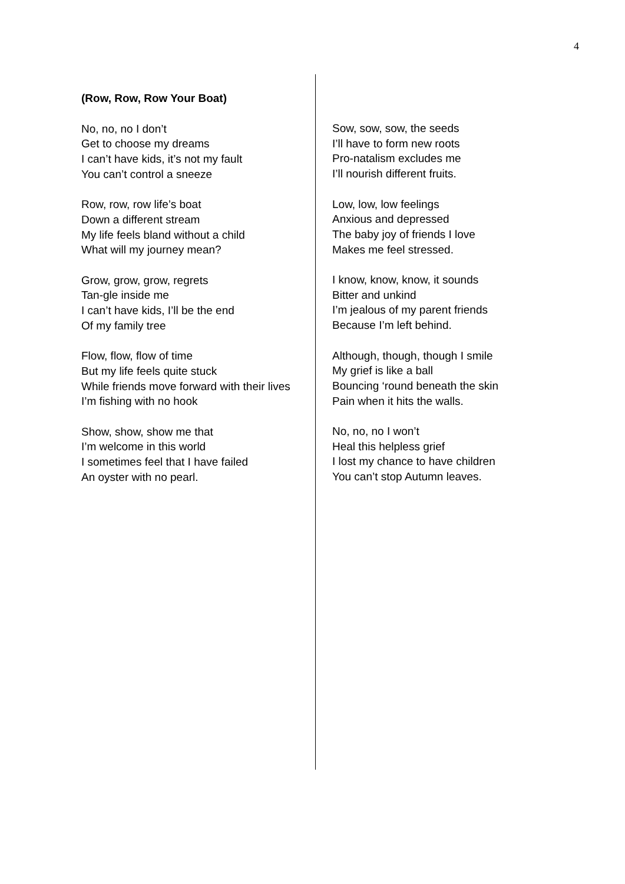4
(Row, Row, Row Your Boat)
No, no, no I don’t
Get to choose my dreams
I can’t have kids, it’s not my fault
You can’t control a sneeze
Row, row, row life’s boat
Down a different stream
My life feels bland without a child
What will my journey mean?
Grow, grow, grow, regrets
Tan-gle inside me
I can’t have kids, I’ll be the end
Of my family tree
Flow, flow, flow of time
But my life feels quite stuck
While friends move forward with their lives
I’m fishing with no hook
Show, show, show me that
I’m welcome in this world
I sometimes feel that I have failed
An oyster with no pearl.
Sow, sow, sow, the seeds
I’ll have to form new roots
Pro-natalism excludes me
I’ll nourish different fruits.
Low, low, low feelings
Anxious and depressed
The baby joy of friends I love
Makes me feel stressed.
I know, know, know, it sounds
Bitter and unkind
I’m jealous of my parent friends
Because I’m left behind.
Although, though, though I smile
My grief is like a ball
Bouncing ‘round beneath the skin
Pain when it hits the walls.
No, no, no I won’t
Heal this helpless grief
I lost my chance to have children
You can’t stop Autumn leaves.